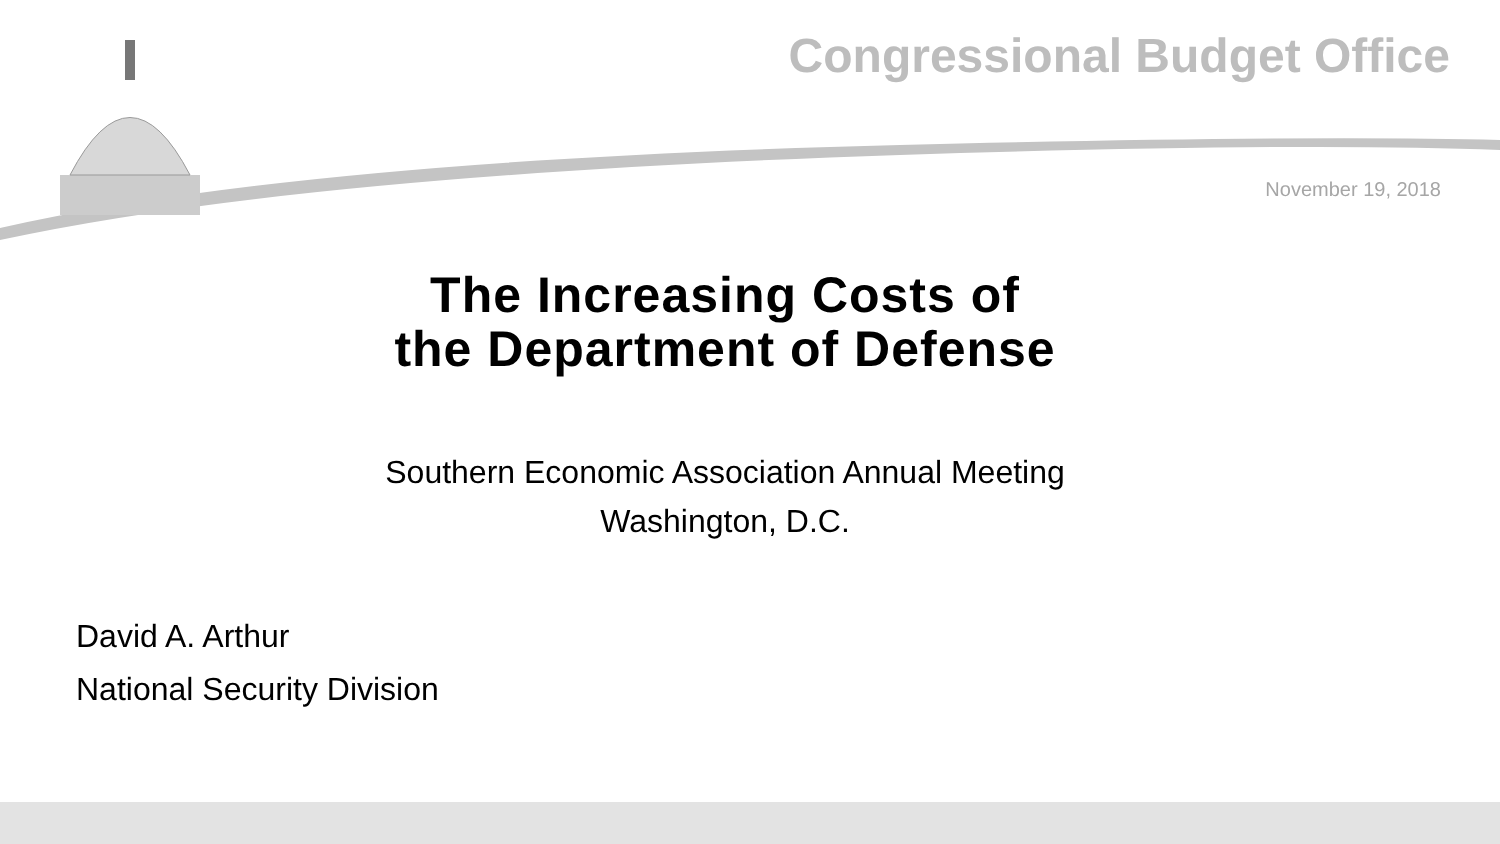Congressional Budget Office
November 19, 2018
The Increasing Costs of
the Department of Defense
Southern Economic Association Annual Meeting
Washington, D.C.
David A. Arthur
National Security Division